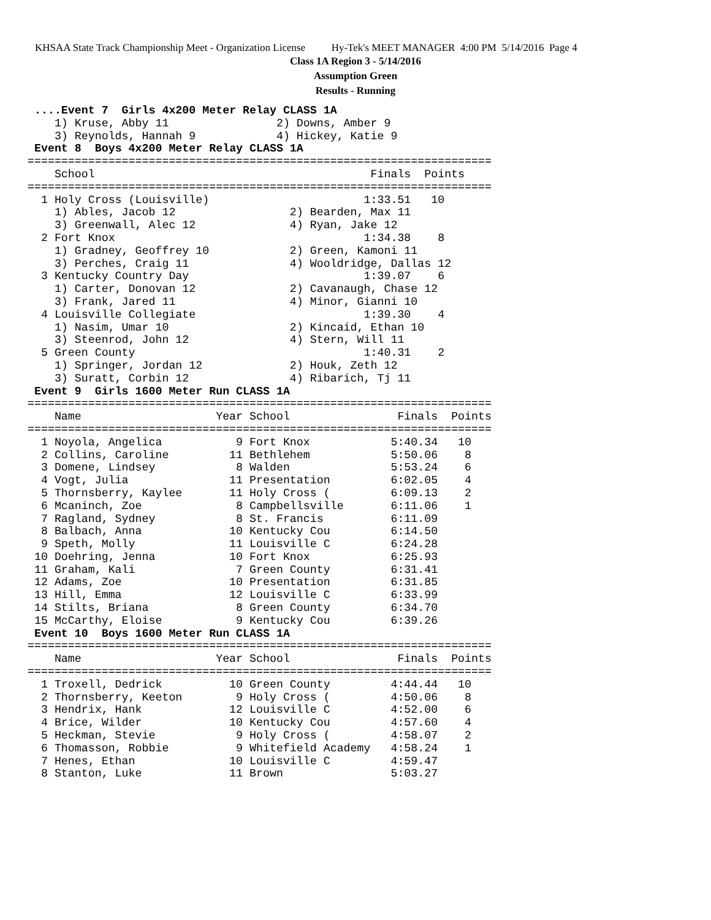KHSAA State Track Championship Meet - Organization License Hy-Tek's MEET MANAGER 4:00 PM 5/14/2016 Page 4
Class 1A Region 3 - 5/14/2016
Assumption Green
Results - Running
 ....Event 7  Girls 4x200 Meter Relay CLASS 1A
    1) Kruse, Abby 11                2) Downs, Amber 9
    3) Reynolds, Hannah 9            4) Hickey, Katie 9
 Event 8  Boys 4x200 Meter Relay CLASS 1A
=====================================================================
    School                                         Finals  Points
=====================================================================
  1 Holy Cross (Louisville)                       1:33.51   10
    1) Ables, Jacob 12                 2) Bearden, Max 11
    3) Greenwall, Alec 12              4) Ryan, Jake 12
  2 Fort Knox                                     1:34.38    8
    1) Gradney, Geoffrey 10            2) Green, Kamoni 11
    3) Perches, Craig 11               4) Wooldridge, Dallas 12
  3 Kentucky Country Day                          1:39.07    6
    1) Carter, Donovan 12              2) Cavanaugh, Chase 12
    3) Frank, Jared 11                 4) Minor, Gianni 10
  4 Louisville Collegiate                         1:39.30    4
    1) Nasim, Umar 10                  2) Kincaid, Ethan 10
    3) Steenrod, John 12               4) Stern, Will 11
  5 Green County                                  1:40.31    2
    1) Springer, Jordan 12             2) Houk, Zeth 12
    3) Suratt, Corbin 12               4) Ribarich, Tj 11
 Event 9  Girls 1600 Meter Run CLASS 1A
=====================================================================
    Name                    Year School                Finals  Points
=====================================================================
  1 Noyola, Angelica           9 Fort Knox            5:40.34   10
  2 Collins, Caroline         11 Bethlehem            5:50.06    8
  3 Domene, Lindsey            8 Walden               5:53.24    6
  4 Vogt, Julia               11 Presentation         6:02.05    4
  5 Thornsberry, Kaylee       11 Holy Cross (         6:09.13    2
  6 Mcaninch, Zoe              8 Campbellsville       6:11.06    1
  7 Ragland, Sydney            8 St. Francis          6:11.09
  8 Balbach, Anna             10 Kentucky Cou         6:14.50
  9 Speth, Molly              11 Louisville C         6:24.28
 10 Doehring, Jenna           10 Fort Knox            6:25.93
 11 Graham, Kali               7 Green County         6:31.41
 12 Adams, Zoe                10 Presentation         6:31.85
 13 Hill, Emma                12 Louisville C         6:33.99
 14 Stilts, Briana             8 Green County         6:34.70
 15 McCarthy, Eloise           9 Kentucky Cou         6:39.26
 Event 10  Boys 1600 Meter Run CLASS 1A
=====================================================================
    Name                    Year School                Finals  Points
=====================================================================
  1 Troxell, Dedrick          10 Green County         4:44.44   10
  2 Thornsberry, Keeton        9 Holy Cross (         4:50.06    8
  3 Hendrix, Hank             12 Louisville C         4:52.00    6
  4 Brice, Wilder             10 Kentucky Cou         4:57.60    4
  5 Heckman, Stevie            9 Holy Cross (         4:58.07    2
  6 Thomasson, Robbie          9 Whitefield Academy   4:58.24    1
  7 Henes, Ethan              10 Louisville C         4:59.47
  8 Stanton, Luke             11 Brown                5:03.27